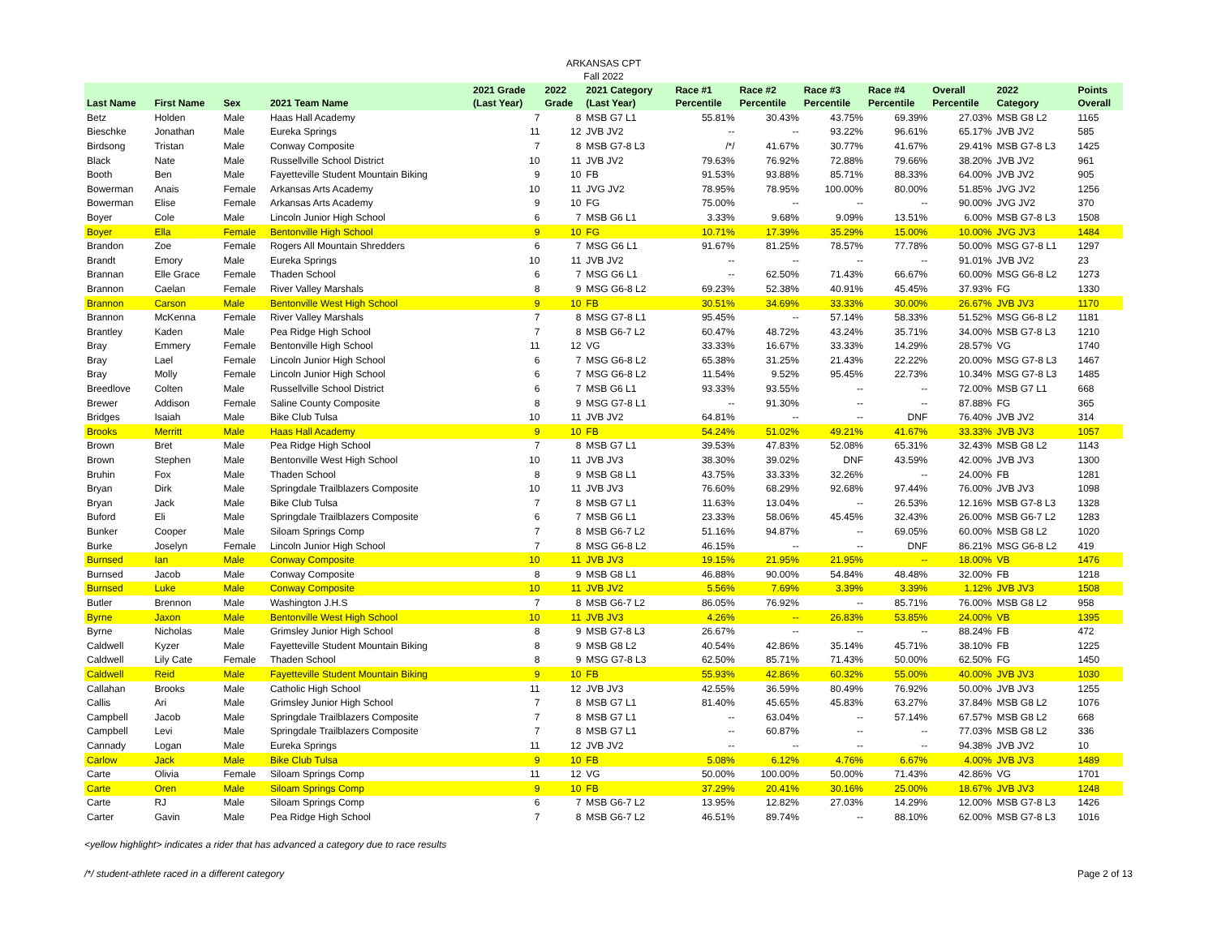ARKANSAS CPT
Fall 2022
| Last Name | First Name | Sex | 2021 Team Name | 2021 Grade (Last Year) | 2022 Grade | 2021 Category (Last Year) | Race #1 Percentile | Race #2 Percentile | Race #3 Percentile | Race #4 Percentile | Overall Percentile | 2022 Category | Points Overall |
| --- | --- | --- | --- | --- | --- | --- | --- | --- | --- | --- | --- | --- | --- |
| Betz | Holden | Male | Haas Hall Academy | 7 | 8 | MSB G7 L1 | 55.81% | 30.43% | 43.75% | 69.39% | 27.03% | MSB G8 L2 | 1165 |
| Bieschke | Jonathan | Male | Eureka Springs | 11 | 12 | JVB JV2 | -- | -- | 93.22% | 96.61% | 65.17% | JVB JV2 | 585 |
| Birdsong | Tristan | Male | Conway Composite | 7 | 8 | MSB G7-8 L3 | /*/ | 41.67% | 30.77% | 41.67% | 29.41% | MSB G7-8 L3 | 1425 |
| Black | Nate | Male | Russellville School District | 10 | 11 | JVB JV2 | 79.63% | 76.92% | 72.88% | 79.66% | 38.20% | JVB JV2 | 961 |
| Booth | Ben | Male | Fayetteville Student Mountain Biking | 9 | 10 | FB | 91.53% | 93.88% | 85.71% | 88.33% | 64.00% | JVB JV2 | 905 |
| Bowerman | Anais | Female | Arkansas Arts Academy | 10 | 11 | JVG JV2 | 78.95% | 78.95% | 100.00% | 80.00% | 51.85% | JVG JV2 | 1256 |
| Bowerman | Elise | Female | Arkansas Arts Academy | 9 | 10 | FG | 75.00% | -- | -- | -- | 90.00% | JVG JV2 | 370 |
| Boyer | Cole | Male | Lincoln Junior High School | 6 | 7 | MSB G6 L1 | 3.33% | 9.68% | 9.09% | 13.51% | 6.00% | MSB G7-8 L3 | 1508 |
| Boyer | Ella | Female | Bentonville High School | 9 | 10 | FG | 10.71% | 17.39% | 35.29% | 15.00% | 10.00% | JVG JV3 | 1484 |
| Brandon | Zoe | Female | Rogers All Mountain Shredders | 6 | 7 | MSG G6 L1 | 91.67% | 81.25% | 78.57% | 77.78% | 50.00% | MSG G7-8 L1 | 1297 |
| Brandt | Emory | Male | Eureka Springs | 10 | 11 | JVB JV2 | -- | -- | -- | -- | 91.01% | JVB JV2 | 23 |
| Brannan | Elle Grace | Female | Thaden School | 6 | 7 | MSG G6 L1 | -- | 62.50% | 71.43% | 66.67% | 60.00% | MSG G6-8 L2 | 1273 |
| Brannon | Caelan | Female | River Valley Marshals | 8 | 9 | MSG G6-8 L2 | 69.23% | 52.38% | 40.91% | 45.45% | 37.93% | FG | 1330 |
| Brannon | Carson | Male | Bentonville West High School | 9 | 10 | FB | 30.51% | 34.69% | 33.33% | 30.00% | 26.67% | JVB JV3 | 1170 |
| Brannon | McKenna | Female | River Valley Marshals | 7 | 8 | MSG G7-8 L1 | 95.45% | -- | 57.14% | 58.33% | 51.52% | MSG G6-8 L2 | 1181 |
| Brantley | Kaden | Male | Pea Ridge High School | 7 | 8 | MSB G6-7 L2 | 60.47% | 48.72% | 43.24% | 35.71% | 34.00% | MSB G7-8 L3 | 1210 |
| Bray | Emmery | Female | Bentonville High School | 11 | 12 | VG | 33.33% | 16.67% | 33.33% | 14.29% | 28.57% | VG | 1740 |
| Bray | Lael | Female | Lincoln Junior High School | 6 | 7 | MSG G6-8 L2 | 65.38% | 31.25% | 21.43% | 22.22% | 20.00% | MSG G7-8 L3 | 1467 |
| Bray | Molly | Female | Lincoln Junior High School | 6 | 7 | MSG G6-8 L2 | 11.54% | 9.52% | 95.45% | 22.73% | 10.34% | MSG G7-8 L3 | 1485 |
| Breedlove | Colten | Male | Russellville School District | 6 | 7 | MSB G6 L1 | 93.33% | 93.55% | -- | -- | 72.00% | MSB G7 L1 | 668 |
| Brewer | Addison | Female | Saline County Composite | 8 | 9 | MSG G7-8 L1 | -- | 91.30% | -- | -- | 87.88% | FG | 365 |
| Bridges | Isaiah | Male | Bike Club Tulsa | 10 | 11 | JVB JV2 | 64.81% | -- | -- | DNF | 76.40% | JVB JV2 | 314 |
| Brooks | Merritt | Male | Haas Hall Academy | 9 | 10 | FB | 54.24% | 51.02% | 49.21% | 41.67% | 33.33% | JVB JV3 | 1057 |
| Brown | Bret | Male | Pea Ridge High School | 7 | 8 | MSB G7 L1 | 39.53% | 47.83% | 52.08% | 65.31% | 32.43% | MSB G8 L2 | 1143 |
| Brown | Stephen | Male | Bentonville West High School | 10 | 11 | JVB JV3 | 38.30% | 39.02% | DNF | 43.59% | 42.00% | JVB JV3 | 1300 |
| Bruhin | Fox | Male | Thaden School | 8 | 9 | MSB G8 L1 | 43.75% | 33.33% | 32.26% | -- | 24.00% | FB | 1281 |
| Bryan | Dirk | Male | Springdale Trailblazers Composite | 10 | 11 | JVB JV3 | 76.60% | 68.29% | 92.68% | 97.44% | 76.00% | JVB JV3 | 1098 |
| Bryan | Jack | Male | Bike Club Tulsa | 7 | 8 | MSB G7 L1 | 11.63% | 13.04% | -- | 26.53% | 12.16% | MSB G7-8 L3 | 1328 |
| Buford | Eli | Male | Springdale Trailblazers Composite | 6 | 7 | MSB G6 L1 | 23.33% | 58.06% | 45.45% | 32.43% | 26.00% | MSB G6-7 L2 | 1283 |
| Bunker | Cooper | Male | Siloam Springs Comp | 7 | 8 | MSB G6-7 L2 | 51.16% | 94.87% | -- | 69.05% | 60.00% | MSB G8 L2 | 1020 |
| Burke | Joselyn | Female | Lincoln Junior High School | 7 | 8 | MSG G6-8 L2 | 46.15% | -- | -- | DNF | 86.21% | MSG G6-8 L2 | 419 |
| Burnsed | Ian | Male | Conway Composite | 10 | 11 | JVB JV3 | 19.15% | 21.95% | 21.95% | -- | 18.00% | VB | 1476 |
| Burnsed | Jacob | Male | Conway Composite | 8 | 9 | MSB G8 L1 | 46.88% | 90.00% | 54.84% | 48.48% | 32.00% | FB | 1218 |
| Burnsed | Luke | Male | Conway Composite | 10 | 11 | JVB JV2 | 5.56% | 7.69% | 3.39% | 3.39% | 1.12% | JVB JV3 | 1508 |
| Butler | Brennon | Male | Washington J.H.S | 7 | 8 | MSB G6-7 L2 | 86.05% | 76.92% | -- | 85.71% | 76.00% | MSB G8 L2 | 958 |
| Byrne | Jaxon | Male | Bentonville West High School | 10 | 11 | JVB JV3 | 4.26% | -- | 26.83% | 53.85% | 24.00% | VB | 1395 |
| Byrne | Nicholas | Male | Grimsley Junior High School | 8 | 9 | MSB G7-8 L3 | 26.67% | -- | -- | -- | 88.24% | FB | 472 |
| Caldwell | Kyzer | Male | Fayetteville Student Mountain Biking | 8 | 9 | MSB G8 L2 | 40.54% | 42.86% | 35.14% | 45.71% | 38.10% | FB | 1225 |
| Caldwell | Lily Cate | Female | Thaden School | 8 | 9 | MSG G7-8 L3 | 62.50% | 85.71% | 71.43% | 50.00% | 62.50% | FG | 1450 |
| Caldwell | Reid | Male | Fayetteville Student Mountain Biking | 9 | 10 | FB | 55.93% | 42.86% | 60.32% | 55.00% | 40.00% | JVB JV3 | 1030 |
| Callahan | Brooks | Male | Catholic High School | 11 | 12 | JVB JV3 | 42.55% | 36.59% | 80.49% | 76.92% | 50.00% | JVB JV3 | 1255 |
| Callis | Ari | Male | Grimsley Junior High School | 7 | 8 | MSB G7 L1 | 81.40% | 45.65% | 45.83% | 63.27% | 37.84% | MSB G8 L2 | 1076 |
| Campbell | Jacob | Male | Springdale Trailblazers Composite | 7 | 8 | MSB G7 L1 | -- | 63.04% | -- | 57.14% | 67.57% | MSB G8 L2 | 668 |
| Campbell | Levi | Male | Springdale Trailblazers Composite | 7 | 8 | MSB G7 L1 | -- | 60.87% | -- | -- | 77.03% | MSB G8 L2 | 336 |
| Cannady | Logan | Male | Eureka Springs | 11 | 12 | JVB JV2 | -- | -- | -- | -- | 94.38% | JVB JV2 | 10 |
| Carlow | Jack | Male | Bike Club Tulsa | 9 | 10 | FB | 5.08% | 6.12% | 4.76% | 6.67% | 4.00% | JVB JV3 | 1489 |
| Carte | Olivia | Female | Siloam Springs Comp | 11 | 12 | VG | 50.00% | 100.00% | 50.00% | 71.43% | 42.86% | VG | 1701 |
| Carte | Oren | Male | Siloam Springs Comp | 9 | 10 | FB | 37.29% | 20.41% | 30.16% | 25.00% | 18.67% | JVB JV3 | 1248 |
| Carte | RJ | Male | Siloam Springs Comp | 6 | 7 | MSB G6-7 L2 | 13.95% | 12.82% | 27.03% | 14.29% | 12.00% | MSB G7-8 L3 | 1426 |
| Carter | Gavin | Male | Pea Ridge High School | 7 | 8 | MSB G6-7 L2 | 46.51% | 89.74% | -- | 88.10% | 62.00% | MSB G7-8 L3 | 1016 |
<yellow highlight> indicates a rider that has advanced a category due to race results
/*/ student-athlete raced in a different category Page 2 of 13